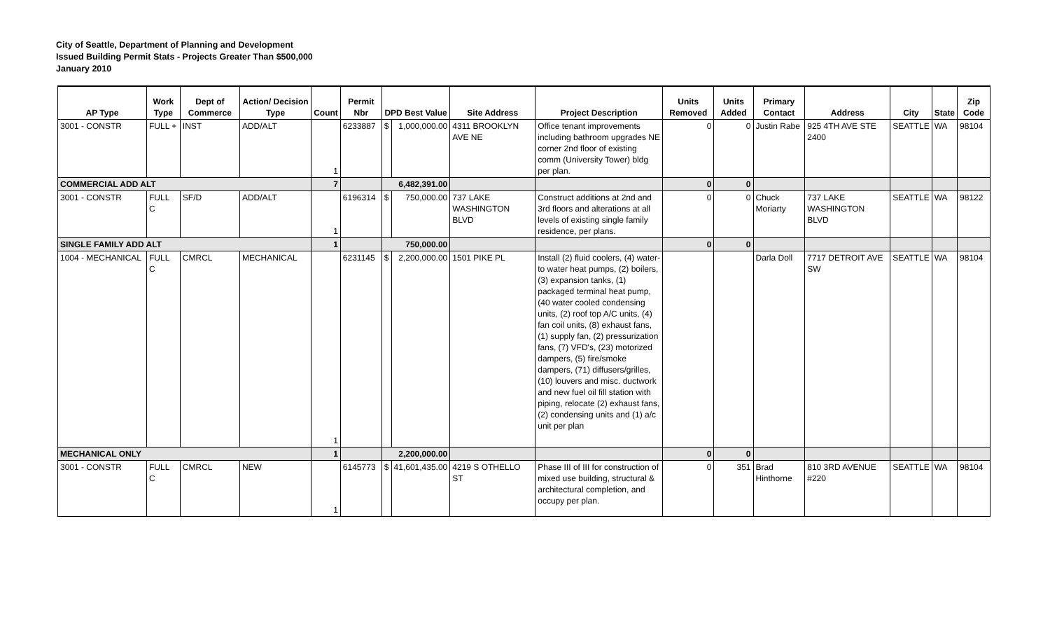City of Seattle, Department of Planning and Development
Issued Building Permit Stats - Projects Greater Than $500,000
January 2010
| AP Type | Work Type | Dept of Commerce | Action/ Decision Type | Count | Permit Nbr | DPD Best Value | | Site Address | Project Description | Units Removed | Units Added | Primary Contact | Address | City | State | Zip Code |
| --- | --- | --- | --- | --- | --- | --- | --- | --- | --- | --- | --- | --- | --- | --- | --- | --- |
| 3001 - CONSTR | FULL + | INST | ADD/ALT | 1 | 6233887 | $ | 1,000,000.00 | 4311 BROOKLYN AVE NE | Office tenant improvements including bathroom upgrades NE corner 2nd floor of existing comm (University Tower) bldg per plan. | 0 | 0 | Justin Rabe | 925 4TH AVE STE 2400 | SEATTLE | WA | 98104 |
| COMMERCIAL ADD ALT | | | | 7 | | 6,482,391.00 | | | | 0 | 0 | | | | | |
| 3001 - CONSTR | FULL C | SF/D | ADD/ALT | 1 | 6196314 | $ | 750,000.00 | 737 LAKE WASHINGTON BLVD | Construct additions at 2nd and 3rd floors and alterations at all levels of existing single family residence, per plans. | 0 | 0 | Chuck Moriarty | 737 LAKE WASHINGTON BLVD | SEATTLE | WA | 98122 |
| SINGLE FAMILY ADD ALT | | | | 1 | | 750,000.00 | | | | 0 | 0 | | | | | |
| 1004 - MECHANICAL | FULL C | CMRCL | MECHANICAL | 1 | 6231145 | $ | 2,200,000.00 | 1501 PIKE PL | Install (2) fluid coolers, (4) water-to water heat pumps, (2) boilers, (3) expansion tanks, (1) packaged terminal heat pump, (40 water cooled condensing units, (2) roof top A/C units, (4) fan coil units, (8) exhaust fans, (1) supply fan, (2) pressurization fans, (7) VFD's, (23) motorized dampers, (5) fire/smoke dampers, (71) diffusers/grilles, (10) louvers and misc. ductwork and new fuel oil fill station with piping, relocate (2) exhaust fans, (2) condensing units and (1) a/c unit per plan | | | Darla Doll | 7717 DETROIT AVE SW | SEATTLE | WA | 98104 |
| MECHANICAL ONLY | | | | 1 | | 2,200,000.00 | | | | 0 | 0 | | | | | |
| 3001 - CONSTR | FULL C | CMRCL | NEW | 1 | 6145773 | $ | 41,601,435.00 | 4219 S OTHELLO ST | Phase III of III for construction of mixed use building, structural & architectural completion, and occupy per plan. | 0 | 351 | Brad Hinthorne | 810 3RD AVENUE #220 | SEATTLE | WA | 98104 |